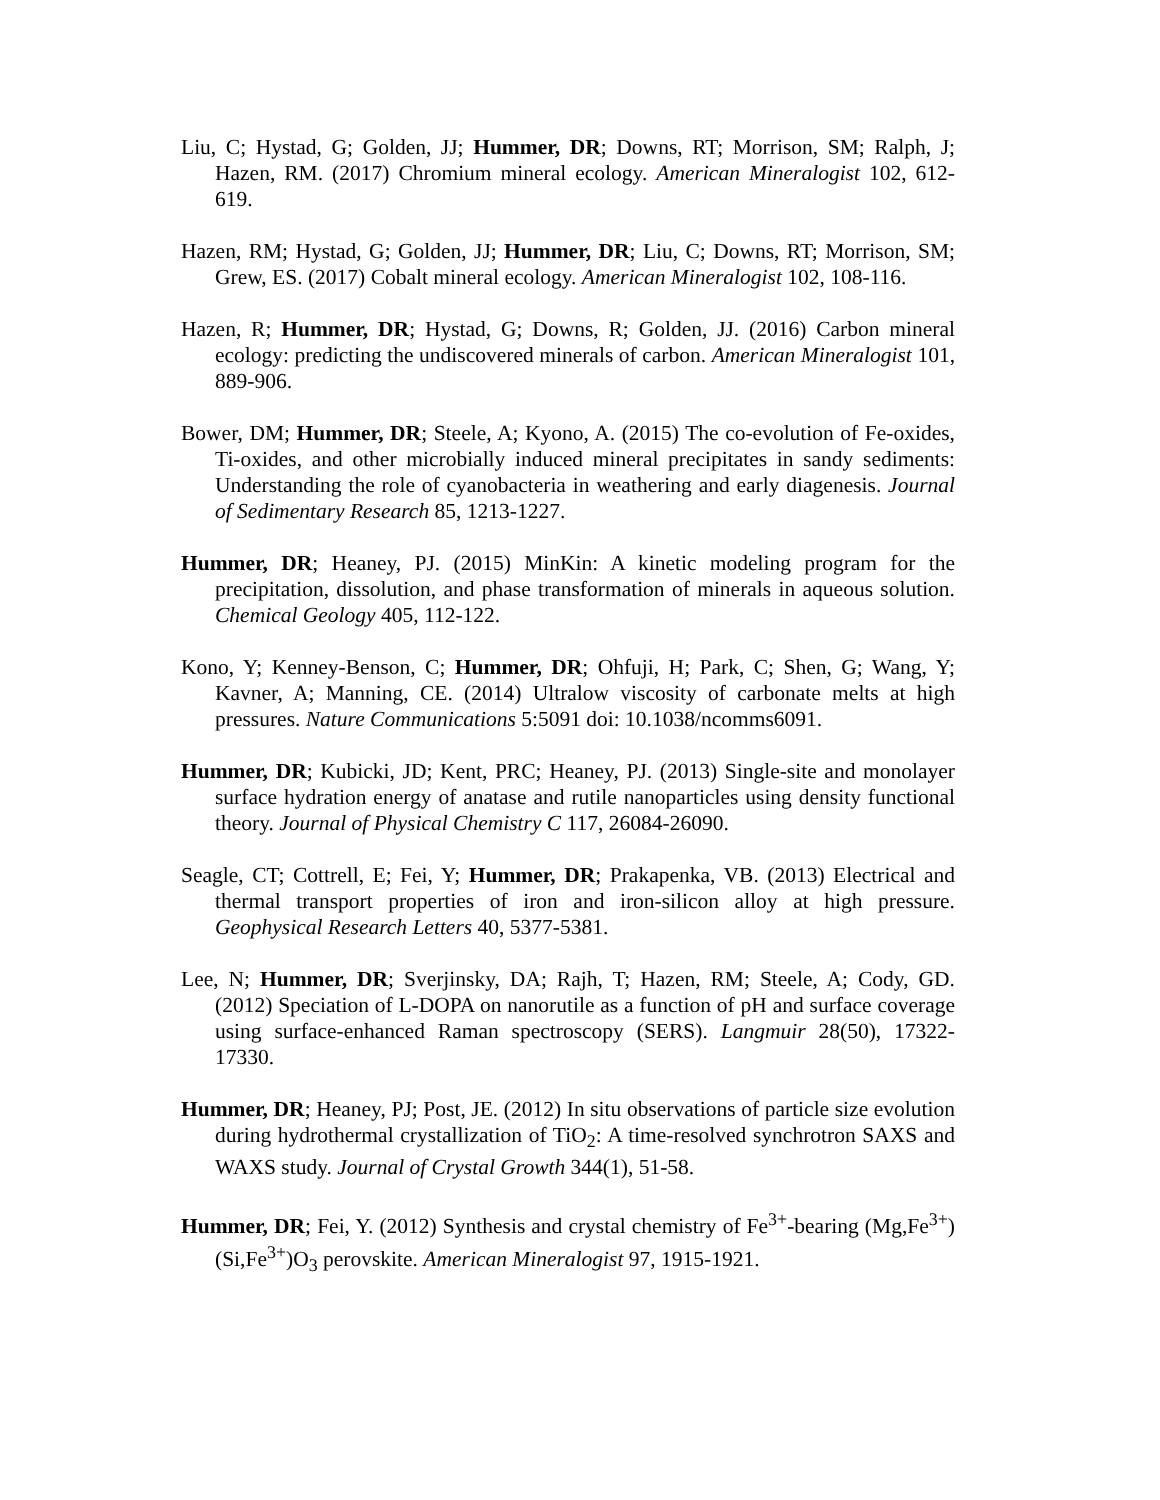Liu, C; Hystad, G; Golden, JJ; Hummer, DR; Downs, RT; Morrison, SM; Ralph, J; Hazen, RM. (2017) Chromium mineral ecology. American Mineralogist 102, 612-619.
Hazen, RM; Hystad, G; Golden, JJ; Hummer, DR; Liu, C; Downs, RT; Morrison, SM; Grew, ES. (2017) Cobalt mineral ecology. American Mineralogist 102, 108-116.
Hazen, R; Hummer, DR; Hystad, G; Downs, R; Golden, JJ. (2016) Carbon mineral ecology: predicting the undiscovered minerals of carbon. American Mineralogist 101, 889-906.
Bower, DM; Hummer, DR; Steele, A; Kyono, A. (2015) The co-evolution of Fe-oxides, Ti-oxides, and other microbially induced mineral precipitates in sandy sediments: Understanding the role of cyanobacteria in weathering and early diagenesis. Journal of Sedimentary Research 85, 1213-1227.
Hummer, DR; Heaney, PJ. (2015) MinKin: A kinetic modeling program for the precipitation, dissolution, and phase transformation of minerals in aqueous solution. Chemical Geology 405, 112-122.
Kono, Y; Kenney-Benson, C; Hummer, DR; Ohfuji, H; Park, C; Shen, G; Wang, Y; Kavner, A; Manning, CE. (2014) Ultralow viscosity of carbonate melts at high pressures. Nature Communications 5:5091 doi: 10.1038/ncomms6091.
Hummer, DR; Kubicki, JD; Kent, PRC; Heaney, PJ. (2013) Single-site and monolayer surface hydration energy of anatase and rutile nanoparticles using density functional theory. Journal of Physical Chemistry C 117, 26084-26090.
Seagle, CT; Cottrell, E; Fei, Y; Hummer, DR; Prakapenka, VB. (2013) Electrical and thermal transport properties of iron and iron-silicon alloy at high pressure. Geophysical Research Letters 40, 5377-5381.
Lee, N; Hummer, DR; Sverjinsky, DA; Rajh, T; Hazen, RM; Steele, A; Cody, GD. (2012) Speciation of L-DOPA on nanorutile as a function of pH and surface coverage using surface-enhanced Raman spectroscopy (SERS). Langmuir 28(50), 17322-17330.
Hummer, DR; Heaney, PJ; Post, JE. (2012) In situ observations of particle size evolution during hydrothermal crystallization of TiO<sub>2</sub>: A time-resolved synchrotron SAXS and WAXS study. Journal of Crystal Growth 344(1), 51-58.
Hummer, DR; Fei, Y. (2012) Synthesis and crystal chemistry of Fe<sup>3+</sup>-bearing (Mg,Fe<sup>3+</sup>)(Si,Fe<sup>3+</sup>)O<sub>3</sub> perovskite. American Mineralogist 97, 1915-1921.